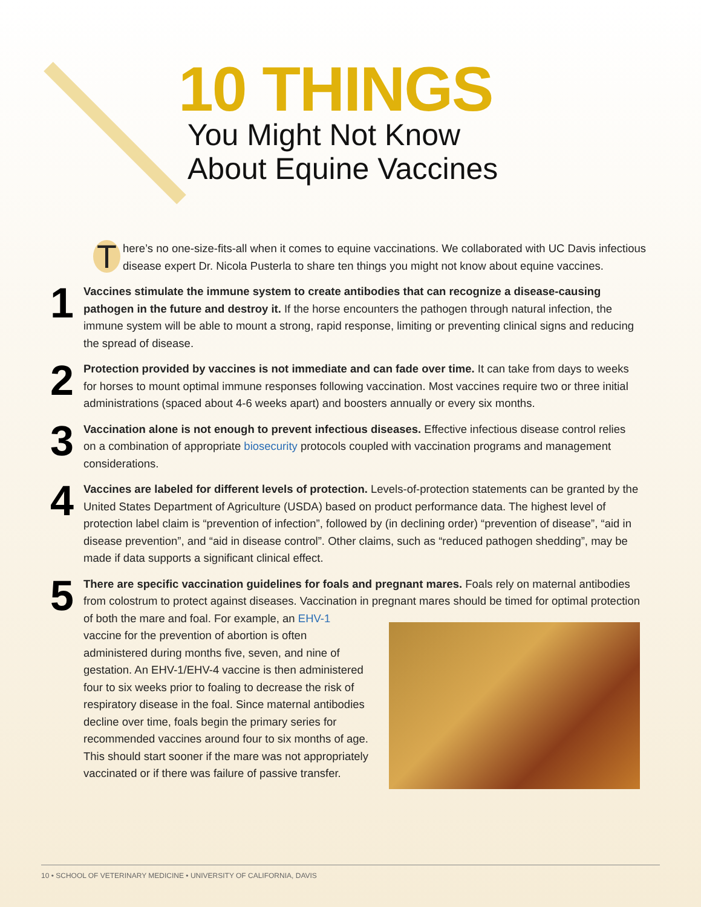10 THINGS
You Might Not Know
About Equine Vaccines
There’s no one-size-fits-all when it comes to equine vaccinations. We collaborated with UC Davis infectious disease expert Dr. Nicola Pusterla to share ten things you might not know about equine vaccines.
1
Vaccines stimulate the immune system to create antibodies that can recognize a disease-causing pathogen in the future and destroy it. If the horse encounters the pathogen through natural infection, the immune system will be able to mount a strong, rapid response, limiting or preventing clinical signs and reducing the spread of disease.
2
Protection provided by vaccines is not immediate and can fade over time. It can take from days to weeks for horses to mount optimal immune responses following vaccination. Most vaccines require two or three initial administrations (spaced about 4-6 weeks apart) and boosters annually or every six months.
3
Vaccination alone is not enough to prevent infectious diseases. Effective infectious disease control relies on a combination of appropriate biosecurity protocols coupled with vaccination programs and management considerations.
4
Vaccines are labeled for different levels of protection. Levels-of-protection statements can be granted by the United States Department of Agriculture (USDA) based on product performance data. The highest level of protection label claim is “prevention of infection”, followed by (in declining order) “prevention of disease”, “aid in disease prevention”, and “aid in disease control”. Other claims, such as “reduced pathogen shedding”, may be made if data supports a significant clinical effect.
5
There are specific vaccination guidelines for foals and pregnant mares. Foals rely on maternal antibodies from colostrum to protect against diseases. Vaccination in pregnant mares should be timed for optimal protection of both the mare and
foal. For example, an EHV-1 vaccine for the prevention of abortion is often administered during months five, seven, and nine of gestation. An EHV-1/EHV-4 vaccine is then administered four to six weeks prior to foaling to decrease the risk of respiratory disease in the foal. Since maternal antibodies decline over time, foals begin the primary series for recommended vaccines around four to six months of age. This should start sooner if the mare was not appropriately vaccinated or if there was failure of passive transfer.
10 • SCHOOL OF VETERINARY MEDICINE • UNIVERSITY OF CALIFORNIA, DAVIS